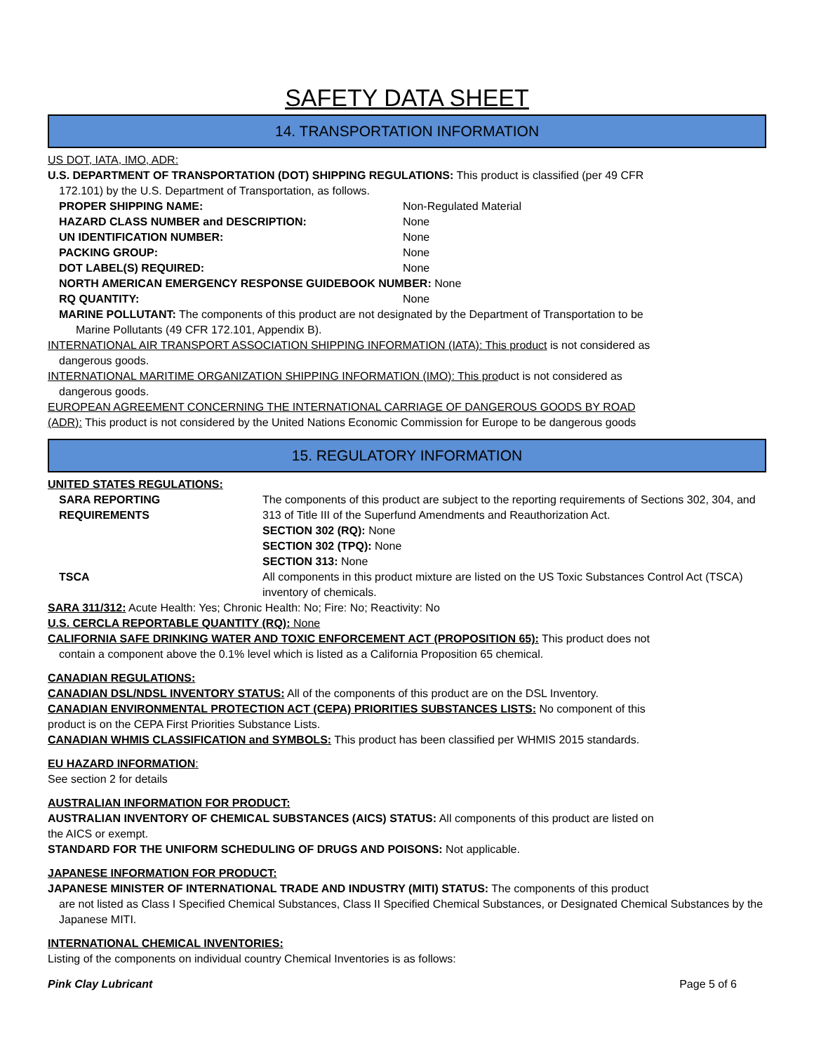SAFETY DATA SHEET
14. TRANSPORTATION INFORMATION
US DOT, IATA, IMO, ADR:
U.S. DEPARTMENT OF TRANSPORTATION (DOT) SHIPPING REGULATIONS: This product is classified (per 49 CFR
172.101) by the U.S. Department of Transportation, as follows.
PROPER SHIPPING NAME: Non-Regulated Material
HAZARD CLASS NUMBER and DESCRIPTION: None
UN IDENTIFICATION NUMBER: None
PACKING GROUP: None
DOT LABEL(S) REQUIRED: None
NORTH AMERICAN EMERGENCY RESPONSE GUIDEBOOK NUMBER: None
RQ QUANTITY: None
MARINE POLLUTANT: The components of this product are not designated by the Department of Transportation to be
Marine Pollutants (49 CFR 172.101, Appendix B).
INTERNATIONAL AIR TRANSPORT ASSOCIATION SHIPPING INFORMATION (IATA): This product is not considered as
dangerous goods.
INTERNATIONAL MARITIME ORGANIZATION SHIPPING INFORMATION (IMO): This product is not considered as
dangerous goods.
EUROPEAN AGREEMENT CONCERNING THE INTERNATIONAL CARRIAGE OF DANGEROUS GOODS BY ROAD
(ADR): This product is not considered by the United Nations Economic Commission for Europe to be dangerous goods
15. REGULATORY INFORMATION
UNITED STATES REGULATIONS:
SARA REPORTING
REQUIREMENTS The components of this product are subject to the reporting requirements of Sections 302, 304, and 313 of Title III of the Superfund Amendments and Reauthorization Act.
SECTION 302 (RQ): None
SECTION 302 (TPQ): None
SECTION 313: None
TSCA All components in this product mixture are listed on the US Toxic Substances Control Act (TSCA) inventory of chemicals.
SARA 311/312: Acute Health: Yes; Chronic Health: No; Fire: No; Reactivity: No
U.S. CERCLA REPORTABLE QUANTITY (RQ): None
CALIFORNIA SAFE DRINKING WATER AND TOXIC ENFORCEMENT ACT (PROPOSITION 65): This product does not
contain a component above the 0.1% level which is listed as a California Proposition 65 chemical.
CANADIAN REGULATIONS:
CANADIAN DSL/NDSL INVENTORY STATUS: All of the components of this product are on the DSL Inventory.
CANADIAN ENVIRONMENTAL PROTECTION ACT (CEPA) PRIORITIES SUBSTANCES LISTS: No component of this
product is on the CEPA First Priorities Substance Lists.
CANADIAN WHMIS CLASSIFICATION and SYMBOLS: This product has been classified per WHMIS 2015 standards.
EU HAZARD INFORMATION:
See section 2 for details
AUSTRALIAN INFORMATION FOR PRODUCT:
AUSTRALIAN INVENTORY OF CHEMICAL SUBSTANCES (AICS) STATUS: All components of this product are listed on
the AICS or exempt.
STANDARD FOR THE UNIFORM SCHEDULING OF DRUGS AND POISONS: Not applicable.
JAPANESE INFORMATION FOR PRODUCT:
JAPANESE MINISTER OF INTERNATIONAL TRADE AND INDUSTRY (MITI) STATUS: The components of this product
are not listed as Class I Specified Chemical Substances, Class II Specified Chemical Substances, or Designated Chemical Substances by the Japanese MITI.
INTERNATIONAL CHEMICAL INVENTORIES:
Listing of the components on individual country Chemical Inventories is as follows:
Pink Clay Lubricant Page 5 of 6